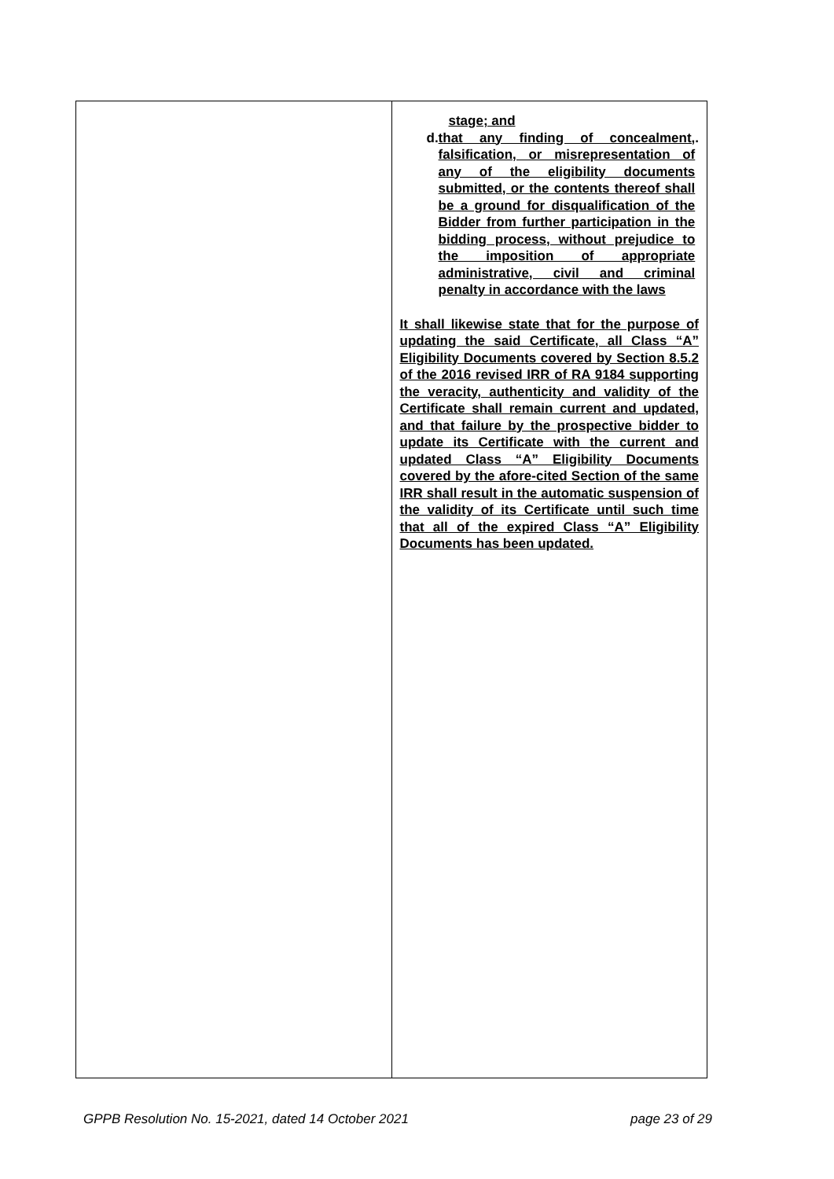| | stage; and d. that any finding of concealment, falsification, or misrepresentation of any of the eligibility documents submitted, or the contents thereof shall be a ground for disqualification of the Bidder from further participation in the bidding process, without prejudice to the imposition of appropriate administrative, civil and criminal penalty in accordance with the laws . It shall likewise state that for the purpose of updating the said Certificate, all Class “A” Eligibility Documents covered by Section 8.5.2 of the 2016 revised IRR of RA 9184 supporting the veracity, authenticity and validity of the Certificate shall remain current and updated, and that failure by the prospective bidder to update its Certificate with the current and updated Class “A” Eligibility Documents covered by the afore-cited Section of the same IRR shall result in the automatic suspension of the validity of its Certificate until such time that all of the expired Class “A” Eligibility Documents has been updated. |
GPPB Resolution No. 15-2021, dated 14 October 2021 page 23 of 29